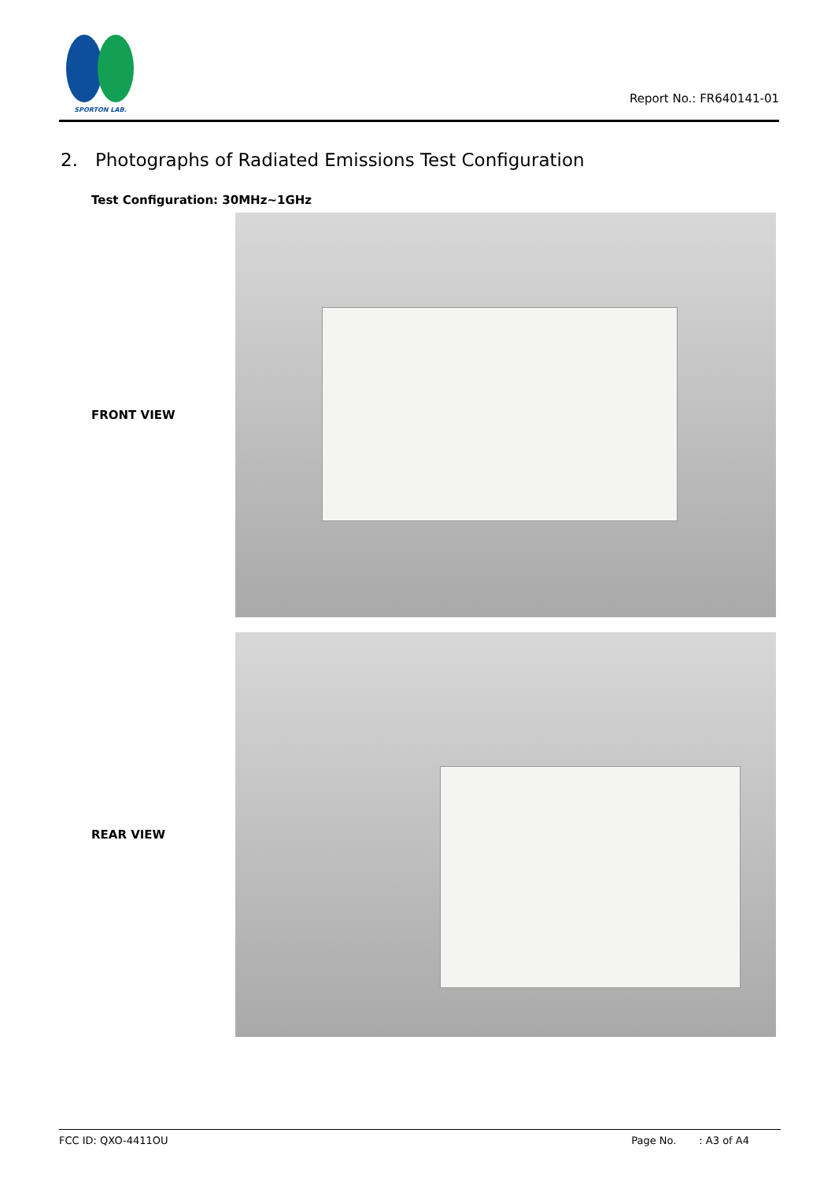SPORTON LAB.
Report No.: FR640141-01
2. Photographs of Radiated Emissions Test Configuration
Test Configuration: 30MHz~1GHz
FRONT VIEW
REAR VIEW
FCC ID: QXO-4411OU Page No. : A3 of A4